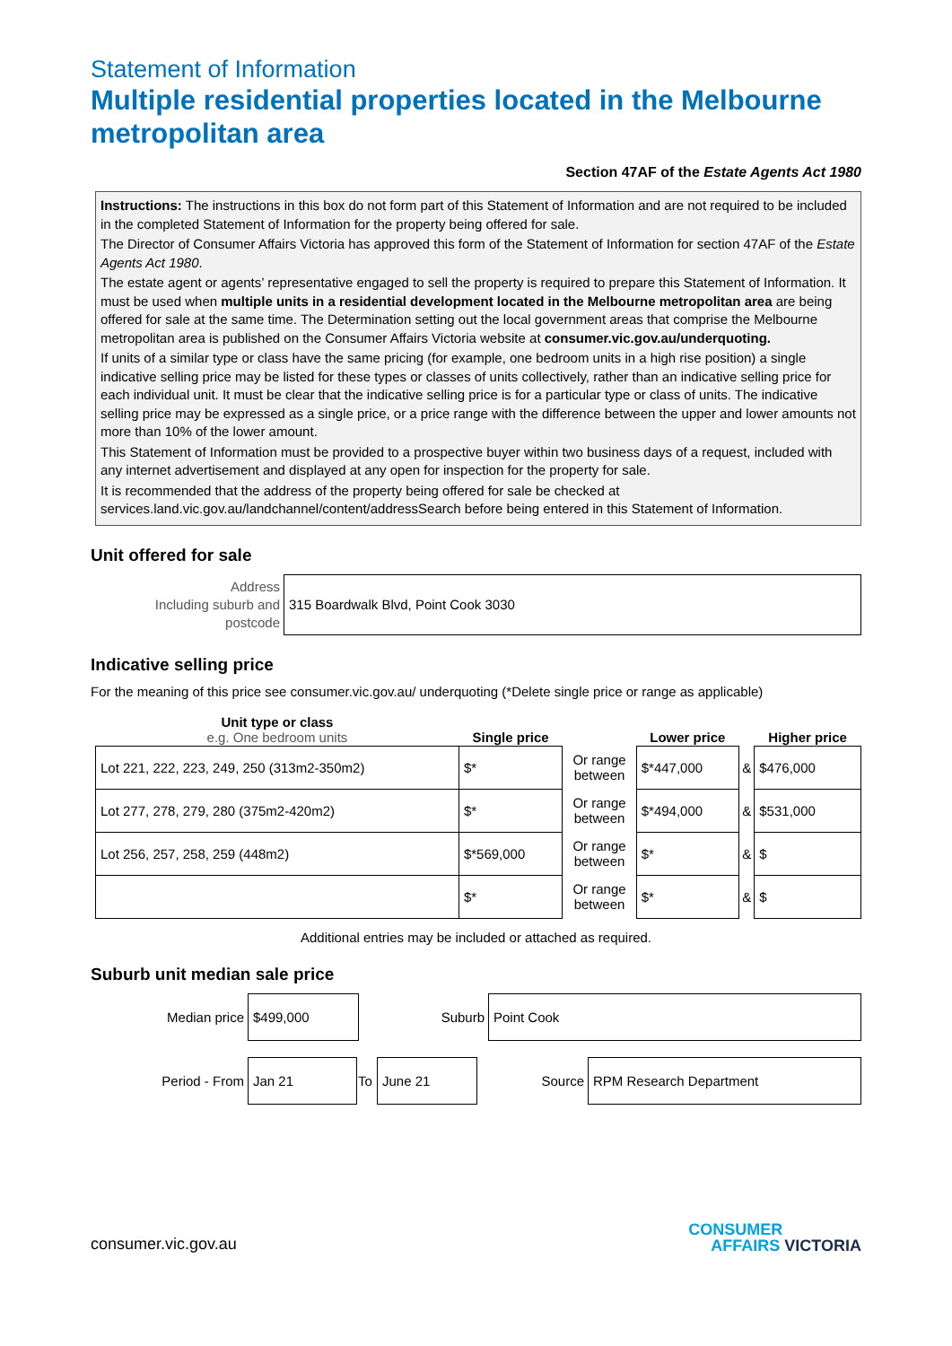Statement of Information
Multiple residential properties located in the Melbourne metropolitan area
Section 47AF of the Estate Agents Act 1980
Instructions: The instructions in this box do not form part of this Statement of Information and are not required to be included in the completed Statement of Information for the property being offered for sale.
The Director of Consumer Affairs Victoria has approved this form of the Statement of Information for section 47AF of the Estate Agents Act 1980.
The estate agent or agents’ representative engaged to sell the property is required to prepare this Statement of Information. It must be used when multiple units in a residential development located in the Melbourne metropolitan area are being offered for sale at the same time. The Determination setting out the local government areas that comprise the Melbourne metropolitan area is published on the Consumer Affairs Victoria website at consumer.vic.gov.au/underquoting.
If units of a similar type or class have the same pricing (for example, one bedroom units in a high rise position) a single indicative selling price may be listed for these types or classes of units collectively, rather than an indicative selling price for each individual unit. It must be clear that the indicative selling price is for a particular type or class of units. The indicative selling price may be expressed as a single price, or a price range with the difference between the upper and lower amounts not more than 10% of the lower amount.
This Statement of Information must be provided to a prospective buyer within two business days of a request, included with any internet advertisement and displayed at any open for inspection for the property for sale.
It is recommended that the address of the property being offered for sale be checked at services.land.vic.gov.au/landchannel/content/addressSearch before being entered in this Statement of Information.
Unit offered for sale
| Address Including suburb and postcode | 315 Boardwalk Blvd, Point Cook 3030 |
Indicative selling price
For the meaning of this price see consumer.vic.gov.au/ underquoting (*Delete single price or range as applicable)
| Unit type or class e.g. One bedroom units | Single price | | Lower price | | Higher price |
| Lot 221, 222, 223, 249, 250 (313m2-350m2) | $* | Or range between | $*447,000 | & | $476,000 |
| Lot 277, 278, 279, 280 (375m2-420m2) | $* | Or range between | $*494,000 | & | $531,000 |
| Lot 256, 257, 258, 259 (448m2) | $*569,000 | Or range between | $* | & | $ |
| | $* | Or range between | $* | & | $ |
Additional entries may be included or attached as required.
Suburb unit median sale price
| Median price | $499,000 | Suburb | Point Cook |
| Period - From | Jan 21 | To | June 21 | Source | RPM Research Department |
consumer.vic.gov.au
CONSUMER
AFFAIRS VICTORIA